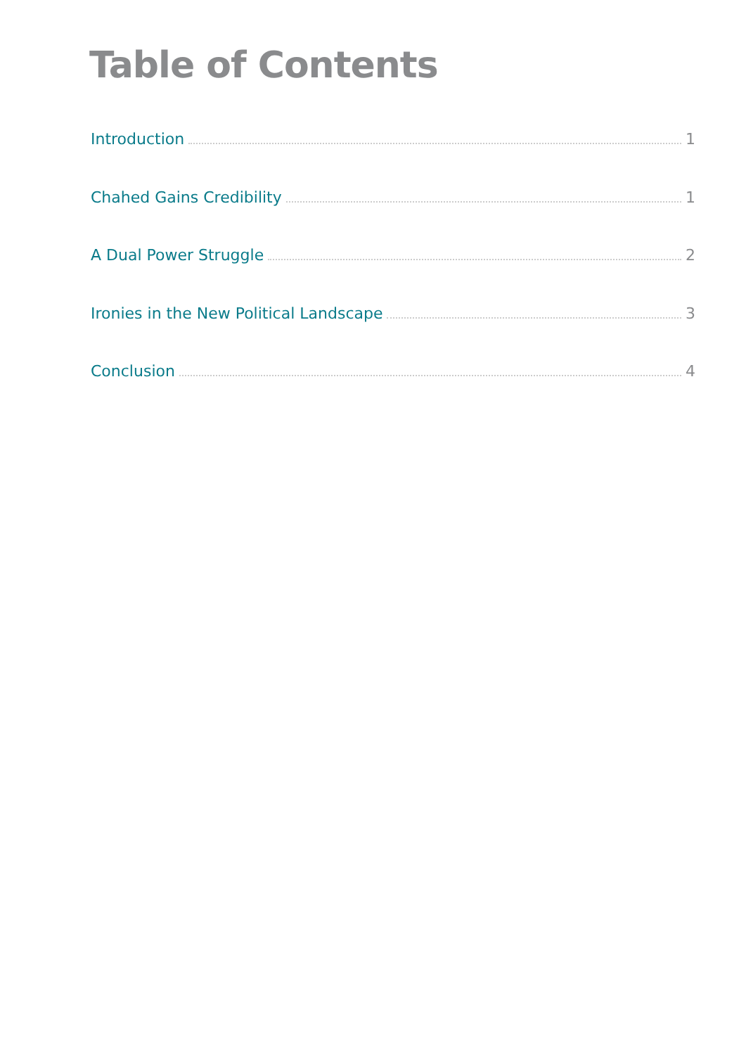Table of Contents
Introduction 1
Chahed Gains Credibility 1
A Dual Power Struggle 2
Ironies in the New Political Landscape 3
Conclusion 4